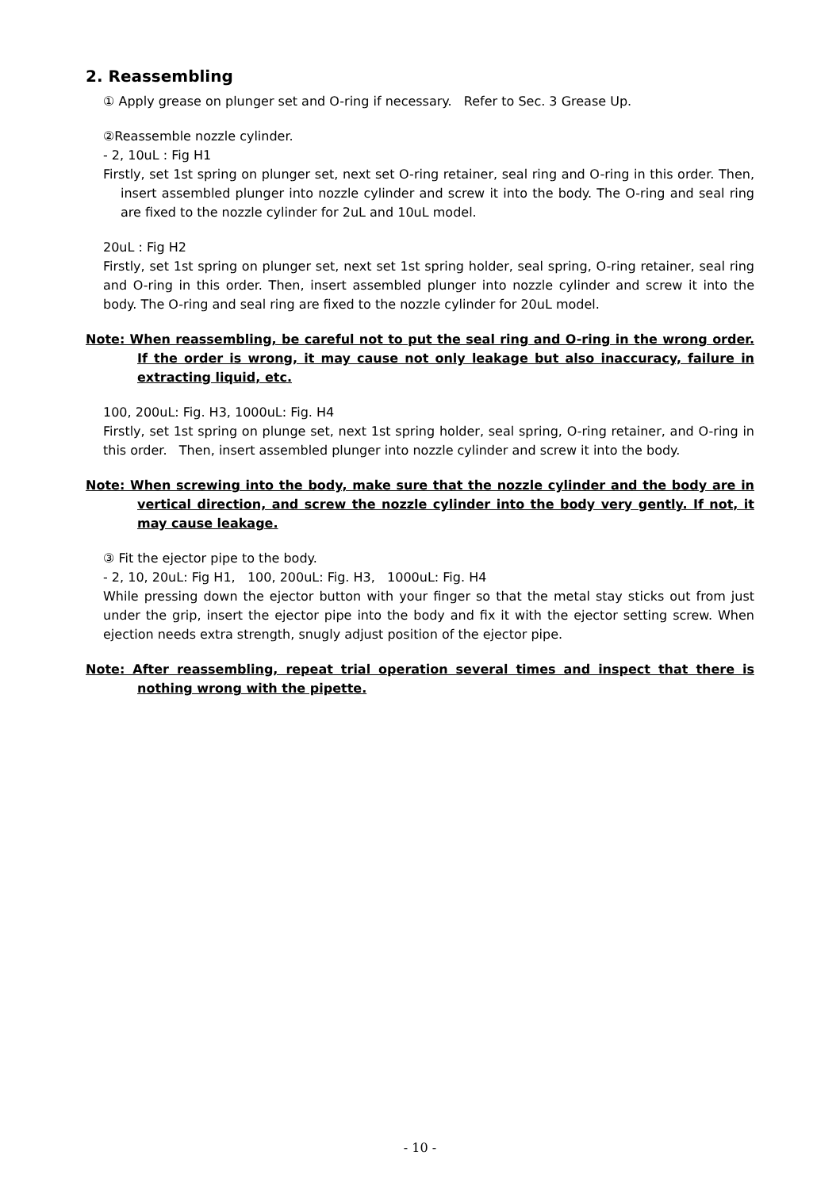2. Reassembling
① Apply grease on plunger set and O-ring if necessary. Refer to Sec. 3 Grease Up.
②Reassemble nozzle cylinder.
- 2, 10uL : Fig H1
Firstly, set 1st spring on plunger set, next set O-ring retainer, seal ring and O-ring in this order. Then, insert assembled plunger into nozzle cylinder and screw it into the body. The O-ring and seal ring are fixed to the nozzle cylinder for 2uL and 10uL model.
20uL : Fig H2
Firstly, set 1st spring on plunger set, next set 1st spring holder, seal spring, O-ring retainer, seal ring and O-ring in this order. Then, insert assembled plunger into nozzle cylinder and screw it into the body. The O-ring and seal ring are fixed to the nozzle cylinder for 20uL model.
Note: When reassembling, be careful not to put the seal ring and O-ring in the wrong order. If the order is wrong, it may cause not only leakage but also inaccuracy, failure in extracting liquid, etc.
100, 200uL: Fig. H3, 1000uL: Fig. H4
Firstly, set 1st spring on plunge set, next 1st spring holder, seal spring, O-ring retainer, and O-ring in this order. Then, insert assembled plunger into nozzle cylinder and screw it into the body.
Note: When screwing into the body, make sure that the nozzle cylinder and the body are in vertical direction, and screw the nozzle cylinder into the body very gently. If not, it may cause leakage.
③ Fit the ejector pipe to the body.
- 2, 10, 20uL: Fig H1, 100, 200uL: Fig. H3, 1000uL: Fig. H4
While pressing down the ejector button with your finger so that the metal stay sticks out from just under the grip, insert the ejector pipe into the body and fix it with the ejector setting screw. When ejection needs extra strength, snugly adjust position of the ejector pipe.
Note: After reassembling, repeat trial operation several times and inspect that there is nothing wrong with the pipette.
- 10 -